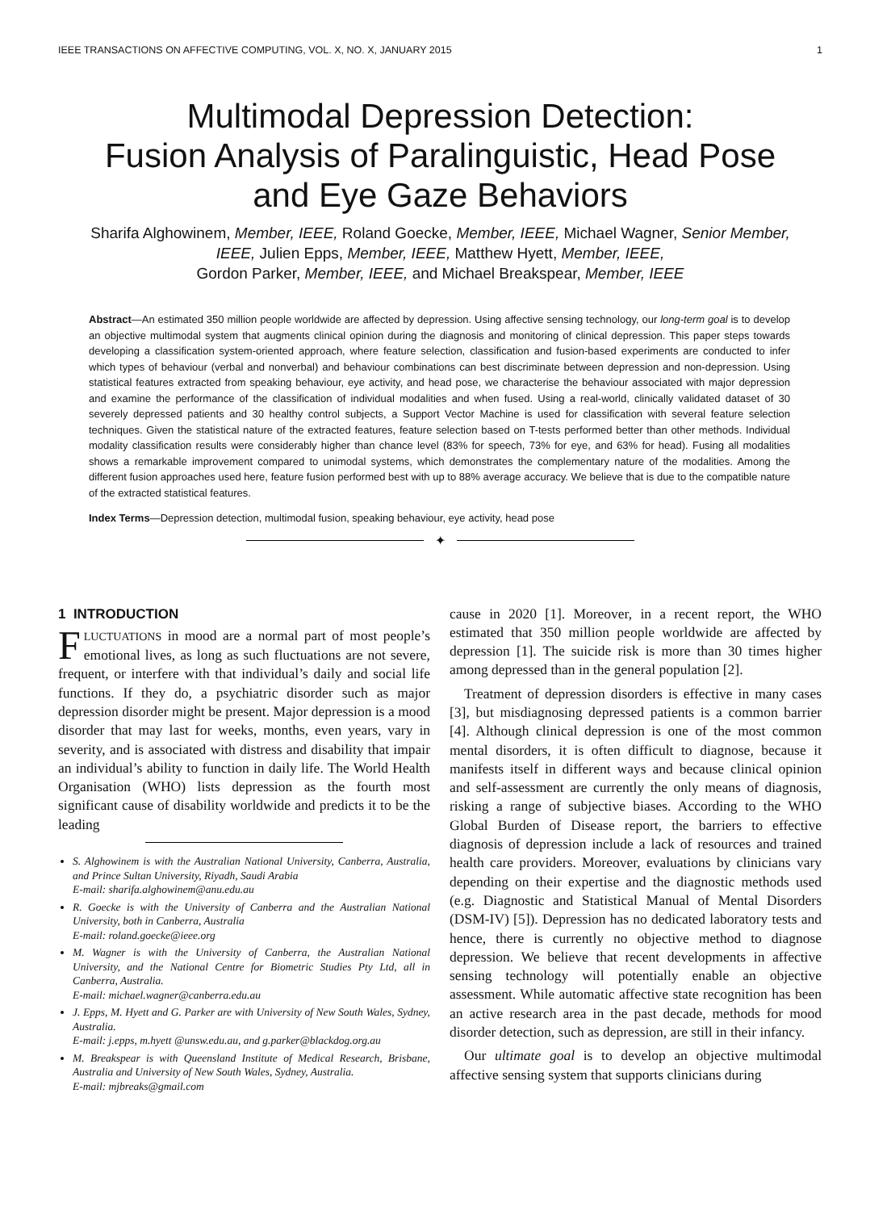IEEE TRANSACTIONS ON AFFECTIVE COMPUTING, VOL. X, NO. X, JANUARY 2015 1
Multimodal Depression Detection:
Fusion Analysis of Paralinguistic, Head Pose
and Eye Gaze Behaviors
Sharifa Alghowinem, Member, IEEE, Roland Goecke, Member, IEEE, Michael Wagner, Senior Member, IEEE, Julien Epps, Member, IEEE, Matthew Hyett, Member, IEEE,
Gordon Parker, Member, IEEE, and Michael Breakspear, Member, IEEE
Abstract—An estimated 350 million people worldwide are affected by depression. Using affective sensing technology, our long-term goal is to develop an objective multimodal system that augments clinical opinion during the diagnosis and monitoring of clinical depression. This paper steps towards developing a classification system-oriented approach, where feature selection, classification and fusion-based experiments are conducted to infer which types of behaviour (verbal and nonverbal) and behaviour combinations can best discriminate between depression and non-depression. Using statistical features extracted from speaking behaviour, eye activity, and head pose, we characterise the behaviour associated with major depression and examine the performance of the classification of individual modalities and when fused. Using a real-world, clinically validated dataset of 30 severely depressed patients and 30 healthy control subjects, a Support Vector Machine is used for classification with several feature selection techniques. Given the statistical nature of the extracted features, feature selection based on T-tests performed better than other methods. Individual modality classification results were considerably higher than chance level (83% for speech, 73% for eye, and 63% for head). Fusing all modalities shows a remarkable improvement compared to unimodal systems, which demonstrates the complementary nature of the modalities. Among the different fusion approaches used here, feature fusion performed best with up to 88% average accuracy. We believe that is due to the compatible nature of the extracted statistical features.
Index Terms—Depression detection, multimodal fusion, speaking behaviour, eye activity, head pose
✦
1 INTRODUCTION
FLUCTUATIONS in mood are a normal part of most people’s emotional lives, as long as such fluctuations are not severe, frequent, or interfere with that individual’s daily and social life functions. If they do, a psychiatric disorder such as major depression disorder might be present. Major depression is a mood disorder that may last for weeks, months, even years, vary in severity, and is associated with distress and disability that impair an individual’s ability to function in daily life. The World Health Organisation (WHO) lists depression as the fourth most significant cause of disability worldwide and predicts it to be the leading
S. Alghowinem is with the Australian National University, Canberra, Australia, and Prince Sultan University, Riyadh, Saudi Arabia
E-mail: sharifa.alghowinem@anu.edu.au
R. Goecke is with the University of Canberra and the Australian National University, both in Canberra, Australia
E-mail: roland.goecke@ieee.org
M. Wagner is with the University of Canberra, the Australian National University, and the National Centre for Biometric Studies Pty Ltd, all in Canberra, Australia.
E-mail: michael.wagner@canberra.edu.au
J. Epps, M. Hyett and G. Parker are with University of New South Wales, Sydney, Australia.
E-mail: j.epps, m.hyett @unsw.edu.au, and g.parker@blackdog.org.au
M. Breakspear is with Queensland Institute of Medical Research, Brisbane, Australia and University of New South Wales, Sydney, Australia.
E-mail: mjbreaks@gmail.com
cause in 2020 [1]. Moreover, in a recent report, the WHO estimated that 350 million people worldwide are affected by depression [1]. The suicide risk is more than 30 times higher among depressed than in the general population [2].
Treatment of depression disorders is effective in many cases [3], but misdiagnosing depressed patients is a common barrier [4]. Although clinical depression is one of the most common mental disorders, it is often difficult to diagnose, because it manifests itself in different ways and because clinical opinion and self-assessment are currently the only means of diagnosis, risking a range of subjective biases. According to the WHO Global Burden of Disease report, the barriers to effective diagnosis of depression include a lack of resources and trained health care providers. Moreover, evaluations by clinicians vary depending on their expertise and the diagnostic methods used (e.g. Diagnostic and Statistical Manual of Mental Disorders (DSM-IV) [5]). Depression has no dedicated laboratory tests and hence, there is currently no objective method to diagnose depression. We believe that recent developments in affective sensing technology will potentially enable an objective assessment. While automatic affective state recognition has been an active research area in the past decade, methods for mood disorder detection, such as depression, are still in their infancy.
Our ultimate goal is to develop an objective multimodal affective sensing system that supports clinicians during